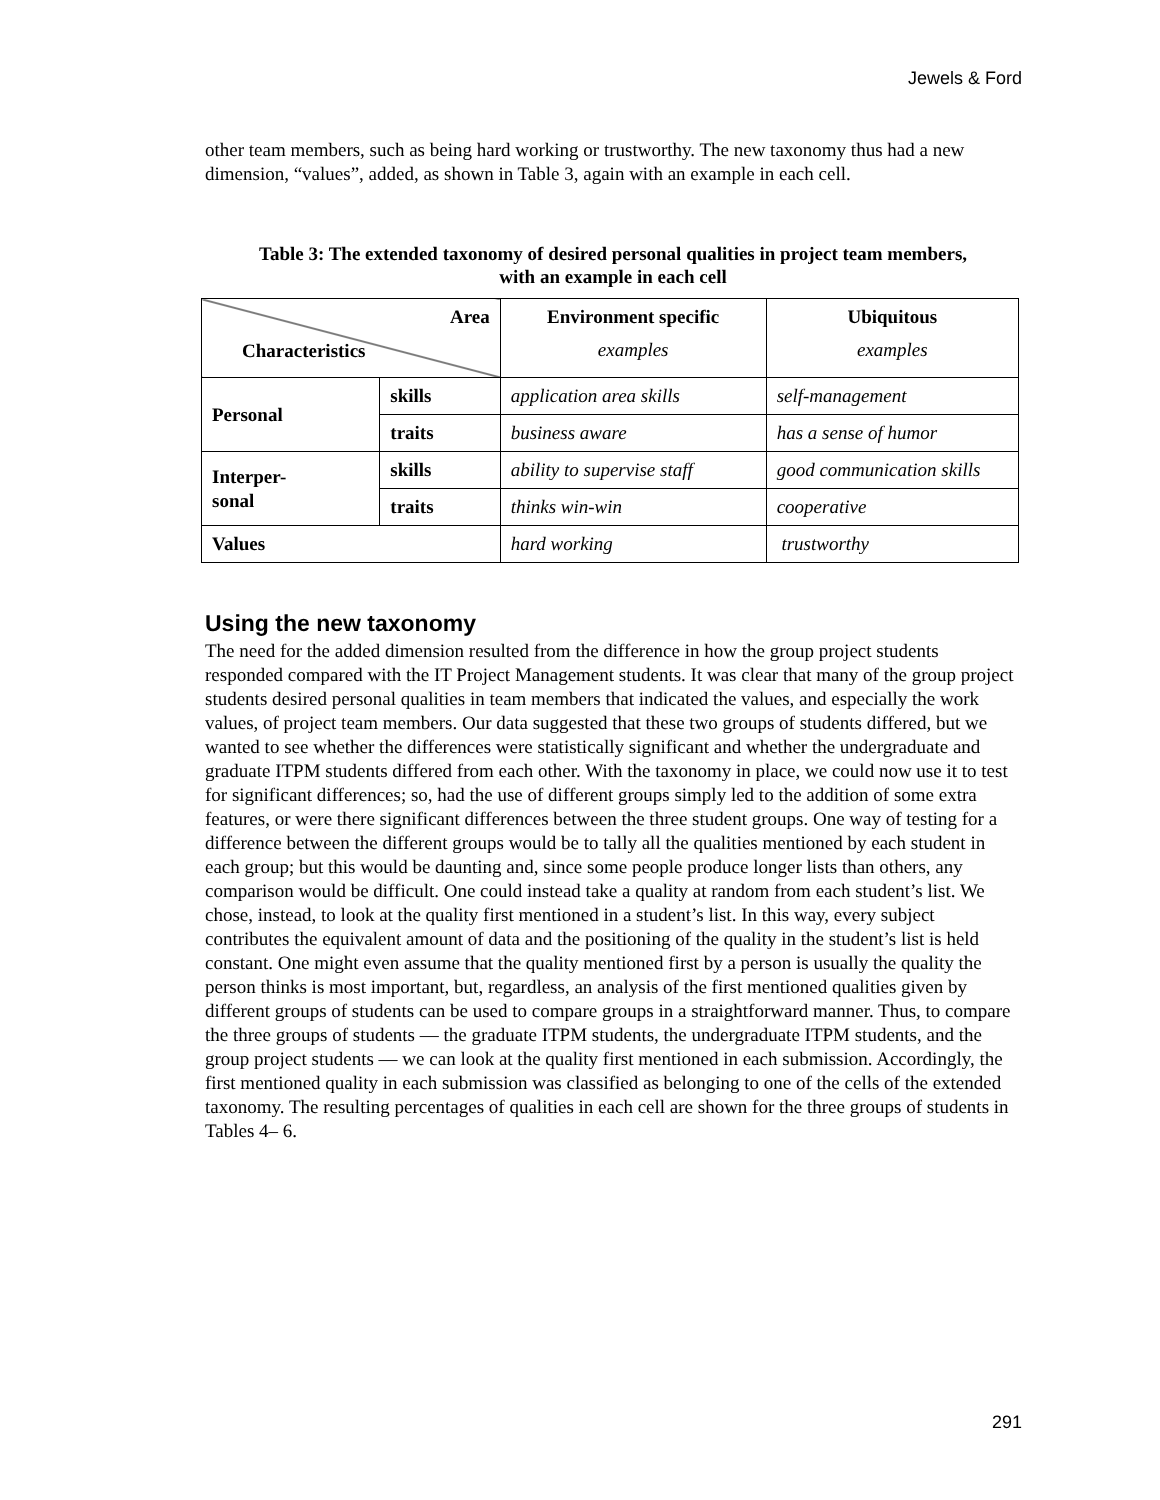Jewels & Ford
other team members, such as being hard working or trustworthy. The new taxonomy thus had a new dimension, “values”, added, as shown in Table 3, again with an example in each cell.
Table 3: The extended taxonomy of desired personal qualities in project team members,
with an example in each cell
| Area Characteristics | | Environment specific examples | Ubiquitous examples |
| --- | --- | --- | --- |
| Personal | skills | application area skills | self-management |
| | traits | business aware | has a sense of humor |
| Interper- sonal | skills | ability to supervise staff | good communication skills |
| | traits | thinks win-win | cooperative |
| Values | | hard working | trustworthy |
Using the new taxonomy
The need for the added dimension resulted from the difference in how the group project students responded compared with the IT Project Management students. It was clear that many of the group project students desired personal qualities in team members that indicated the values, and especially the work values, of project team members. Our data suggested that these two groups of students differed, but we wanted to see whether the differences were statistically significant and whether the undergraduate and graduate ITPM students differed from each other. With the taxonomy in place, we could now use it to test for significant differences; so, had the use of different groups simply led to the addition of some extra features, or were there significant differences between the three student groups. One way of testing for a difference between the different groups would be to tally all the qualities mentioned by each student in each group; but this would be daunting and, since some people produce longer lists than others, any comparison would be difficult. One could instead take a quality at random from each student’s list. We chose, instead, to look at the quality first mentioned in a student’s list. In this way, every subject contributes the equivalent amount of data and the positioning of the quality in the student’s list is held constant. One might even assume that the quality mentioned first by a person is usually the quality the person thinks is most important, but, regardless, an analysis of the first mentioned qualities given by different groups of students can be used to compare groups in a straightforward manner. Thus, to compare the three groups of students — the graduate ITPM students, the undergraduate ITPM students, and the group project students — we can look at the quality first mentioned in each submission. Accordingly, the first mentioned quality in each submission was classified as belonging to one of the cells of the extended taxonomy. The resulting percentages of qualities in each cell are shown for the three groups of students in Tables 4– 6.
291